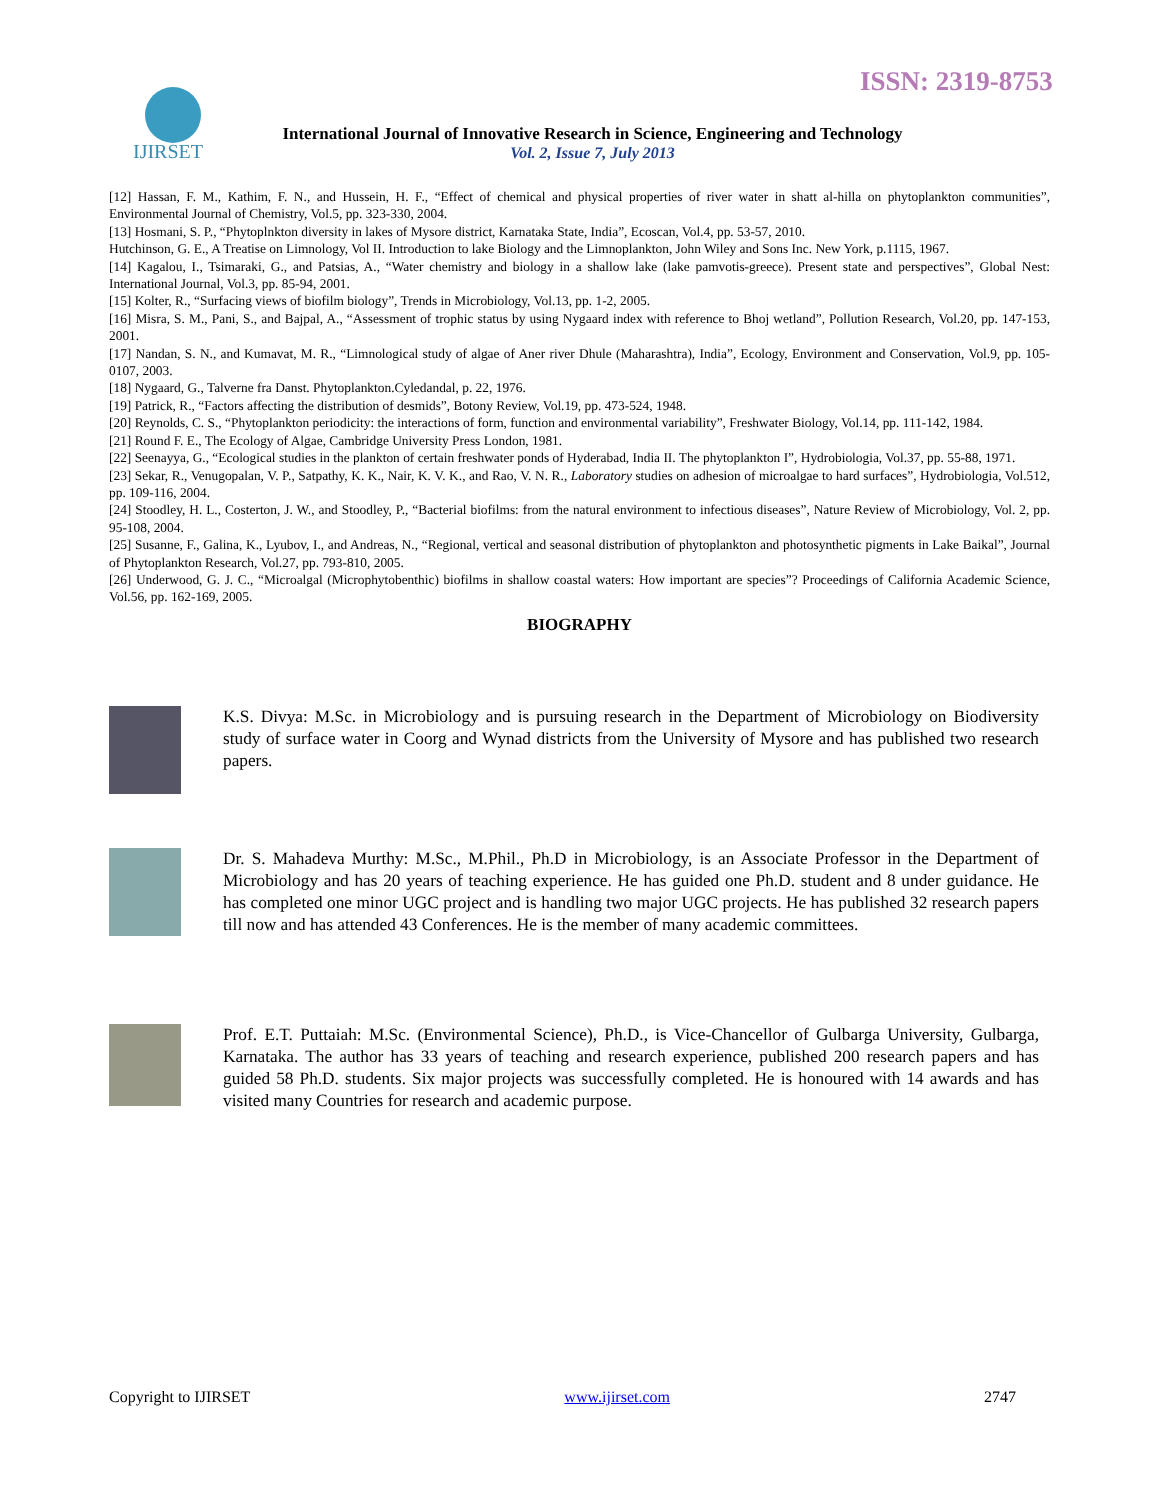ISSN: 2319-8753
IJIRSET
International Journal of Innovative Research in Science, Engineering and Technology
Vol. 2, Issue 7, July 2013
[12] Hassan, F. M., Kathim, F. N., and Hussein, H. F., “Effect of chemical and physical properties of river water in shatt al-hilla on phytoplankton communities”, Environmental Journal of Chemistry, Vol.5, pp. 323-330, 2004.
[13] Hosmani, S. P., “Phytoplnkton diversity in lakes of Mysore district, Karnataka State, India”, Ecoscan, Vol.4, pp. 53-57, 2010.
Hutchinson, G. E., A Treatise on Limnology, Vol II. Introduction to lake Biology and the Limnoplankton, John Wiley and Sons Inc. New York, p.1115, 1967.
[14] Kagalou, I., Tsimaraki, G., and Patsias, A., “Water chemistry and biology in a shallow lake (lake pamvotis-greece). Present state and perspectives”, Global Nest: International Journal, Vol.3, pp. 85-94, 2001.
[15] Kolter, R., “Surfacing views of biofilm biology”, Trends in Microbiology, Vol.13, pp. 1-2, 2005.
[16] Misra, S. M., Pani, S., and Bajpal, A., “Assessment of trophic status by using Nygaard index with reference to Bhoj wetland”, Pollution Research, Vol.20, pp. 147-153, 2001.
[17] Nandan, S. N., and Kumavat, M. R., “Limnological study of algae of Aner river Dhule (Maharashtra), India”, Ecology, Environment and Conservation, Vol.9, pp. 105-0107, 2003.
[18] Nygaard, G., Talverne fra Danst. Phytoplankton.Cyledandal, p. 22, 1976.
[19] Patrick, R., “Factors affecting the distribution of desmids”, Botony Review, Vol.19, pp. 473-524, 1948.
[20] Reynolds, C. S., “Phytoplankton periodicity: the interactions of form, function and environmental variability”, Freshwater Biology, Vol.14, pp. 111-142, 1984.
[21] Round F. E., The Ecology of Algae, Cambridge University Press London, 1981.
[22] Seenayya, G., “Ecological studies in the plankton of certain freshwater ponds of Hyderabad, India II. The phytoplankton I”, Hydrobiologia, Vol.37, pp. 55-88, 1971.
[23] Sekar, R., Venugopalan, V. P., Satpathy, K. K., Nair, K. V. K., and Rao, V. N. R., Laboratory studies on adhesion of microalgae to hard surfaces”, Hydrobiologia, Vol.512, pp. 109-116, 2004.
[24] Stoodley, H. L., Costerton, J. W., and Stoodley, P., “Bacterial biofilms: from the natural environment to infectious diseases”, Nature Review of Microbiology, Vol. 2, pp. 95-108, 2004.
[25] Susanne, F., Galina, K., Lyubov, I., and Andreas, N., “Regional, vertical and seasonal distribution of phytoplankton and photosynthetic pigments in Lake Baikal”, Journal of Phytoplankton Research, Vol.27, pp. 793-810, 2005.
[26] Underwood, G. J. C., “Microalgal (Microphytobenthic) biofilms in shallow coastal waters: How important are species”? Proceedings of California Academic Science, Vol.56, pp. 162-169, 2005.
BIOGRAPHY
K.S. Divya: M.Sc. in Microbiology and is pursuing research in the Department of Microbiology on Biodiversity study of surface water in Coorg and Wynad districts from the University of Mysore and has published two research papers.
Dr. S. Mahadeva Murthy: M.Sc., M.Phil., Ph.D in Microbiology, is an Associate Professor in the Department of Microbiology and has 20 years of teaching experience. He has guided one Ph.D. student and 8 under guidance. He has completed one minor UGC project and is handling two major UGC projects. He has published 32 research papers till now and has attended 43 Conferences. He is the member of many academic committees.
Prof. E.T. Puttaiah: M.Sc. (Environmental Science), Ph.D., is Vice-Chancellor of Gulbarga University, Gulbarga, Karnataka. The author has 33 years of teaching and research experience, published 200 research papers and has guided 58 Ph.D. students. Six major projects was successfully completed. He is honoured with 14 awards and has visited many Countries for research and academic purpose.
Copyright to IJIRSET www.ijirset.com 2747